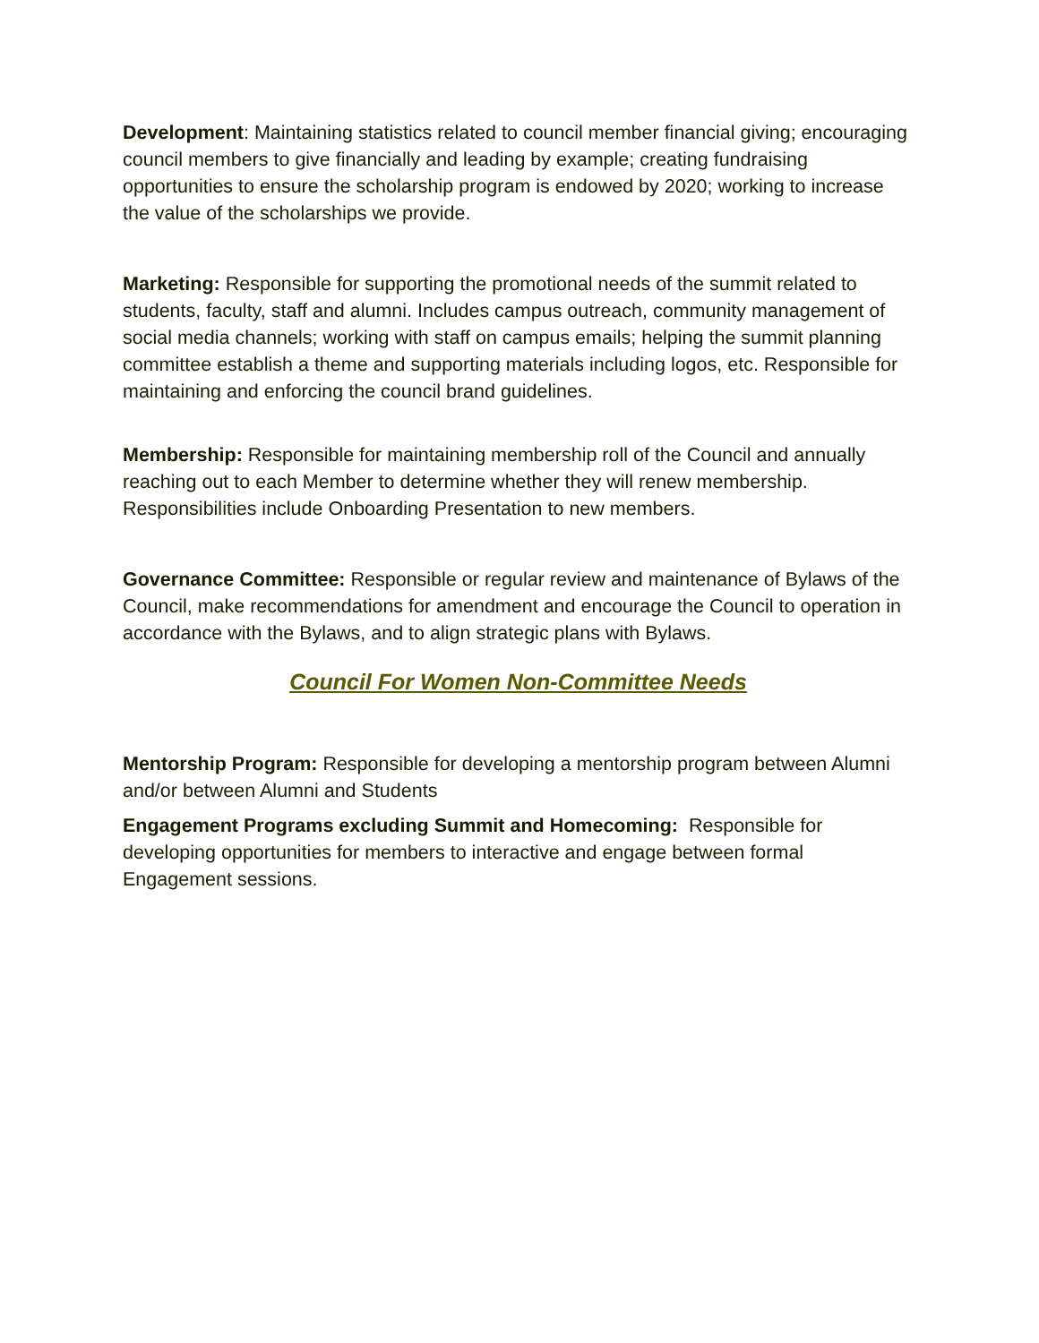Development: Maintaining statistics related to council member financial giving; encouraging council members to give financially and leading by example; creating fundraising opportunities to ensure the scholarship program is endowed by 2020; working to increase the value of the scholarships we provide.
Marketing: Responsible for supporting the promotional needs of the summit related to students, faculty, staff and alumni. Includes campus outreach, community management of social media channels; working with staff on campus emails; helping the summit planning committee establish a theme and supporting materials including logos, etc. Responsible for maintaining and enforcing the council brand guidelines.
Membership: Responsible for maintaining membership roll of the Council and annually reaching out to each Member to determine whether they will renew membership. Responsibilities include Onboarding Presentation to new members.
Governance Committee: Responsible or regular review and maintenance of Bylaws of the Council, make recommendations for amendment and encourage the Council to operation in accordance with the Bylaws, and to align strategic plans with Bylaws.
Council For Women Non-Committee Needs
Mentorship Program: Responsible for developing a mentorship program between Alumni and/or between Alumni and Students
Engagement Programs excluding Summit and Homecoming: Responsible for developing opportunities for members to interactive and engage between formal Engagement sessions.